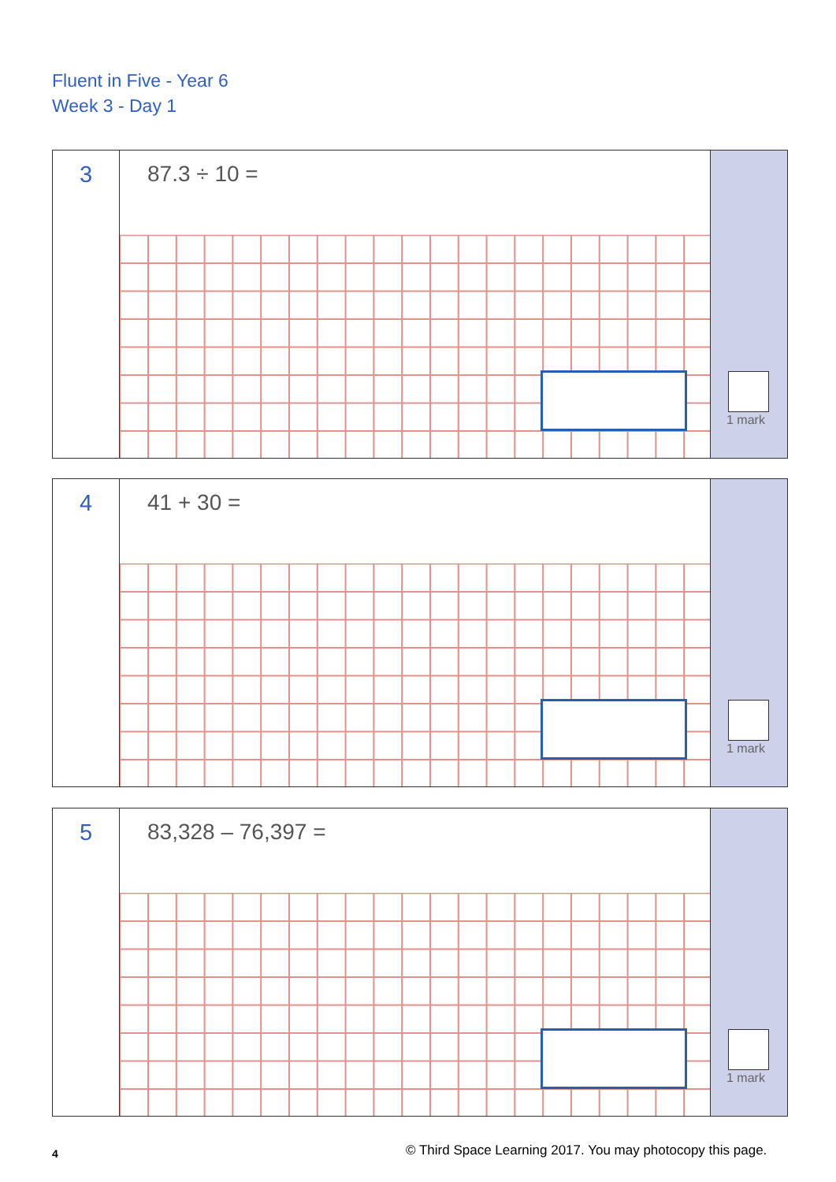Fluent in Five - Year 6
Week 3 - Day 1
3
87.3 ÷ 10 =
1 mark
4
41 + 30 =
1 mark
5
83,328 – 76,397 =
1 mark
4
© Third Space Learning 2017. You may photocopy this page.